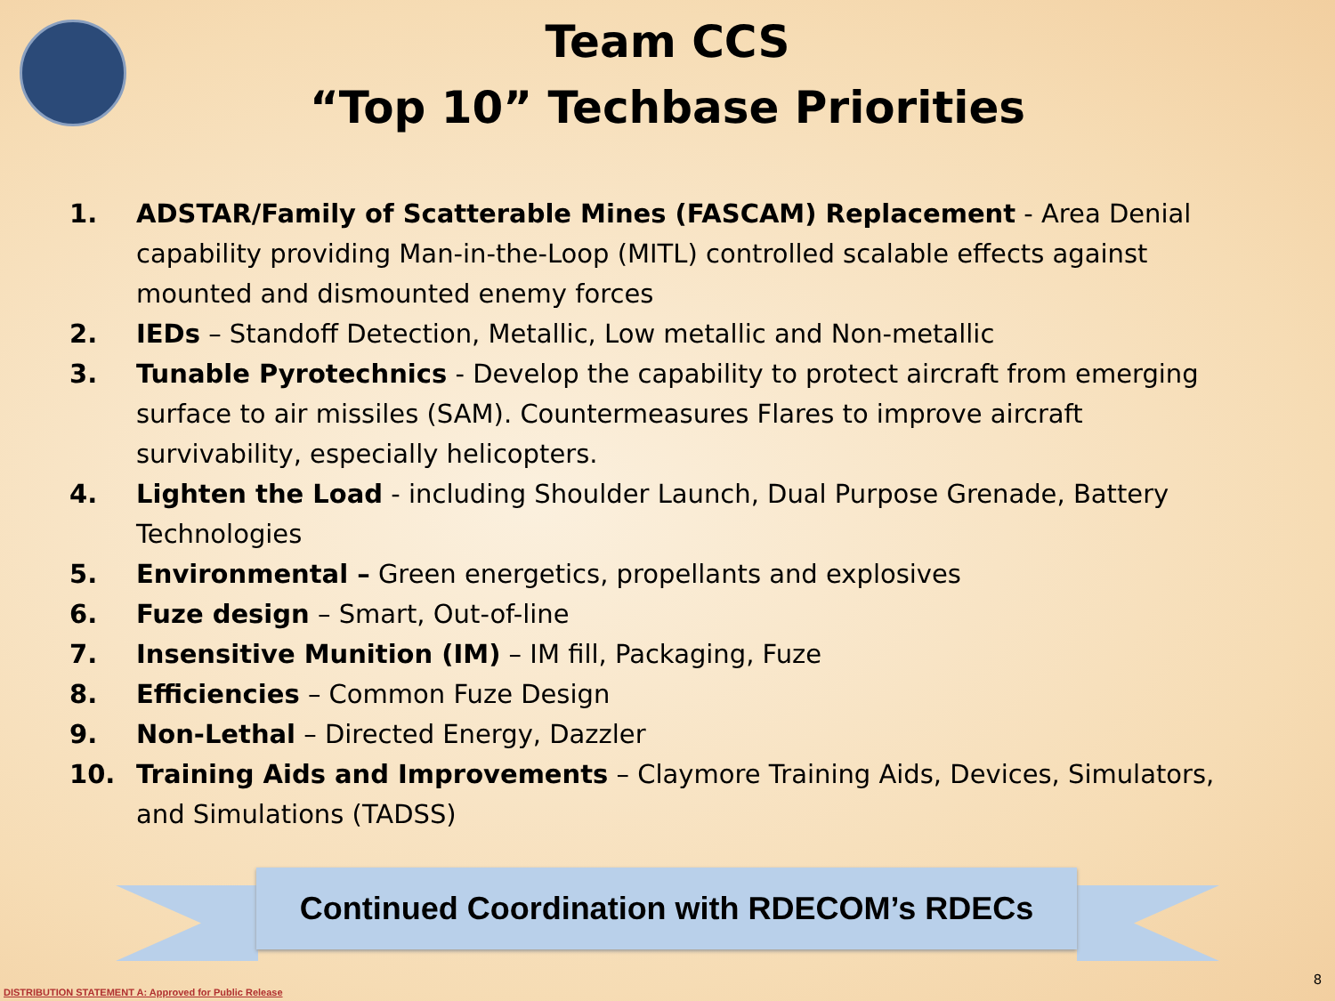Team CCS
“Top 10” Techbase Priorities
1. ADSTAR/Family of Scatterable Mines (FASCAM) Replacement - Area Denial capability providing Man-in-the-Loop (MITL) controlled scalable effects against mounted and dismounted enemy forces
2. IEDs – Standoff Detection, Metallic, Low metallic and Non-metallic
3. Tunable Pyrotechnics - Develop the capability to protect aircraft from emerging surface to air missiles (SAM). Countermeasures Flares to improve aircraft survivability, especially helicopters.
4. Lighten the Load - including Shoulder Launch, Dual Purpose Grenade, Battery Technologies
5. Environmental – Green energetics, propellants and explosives
6. Fuze design – Smart, Out-of-line
7. Insensitive Munition (IM) – IM fill, Packaging, Fuze
8. Efficiencies – Common Fuze Design
9. Non-Lethal – Directed Energy, Dazzler
10. Training Aids and Improvements – Claymore Training Aids, Devices, Simulators, and Simulations (TADSS)
Continued Coordination with RDECOM’s RDECs
DISTRIBUTION STATEMENT A: Approved for Public Release
8